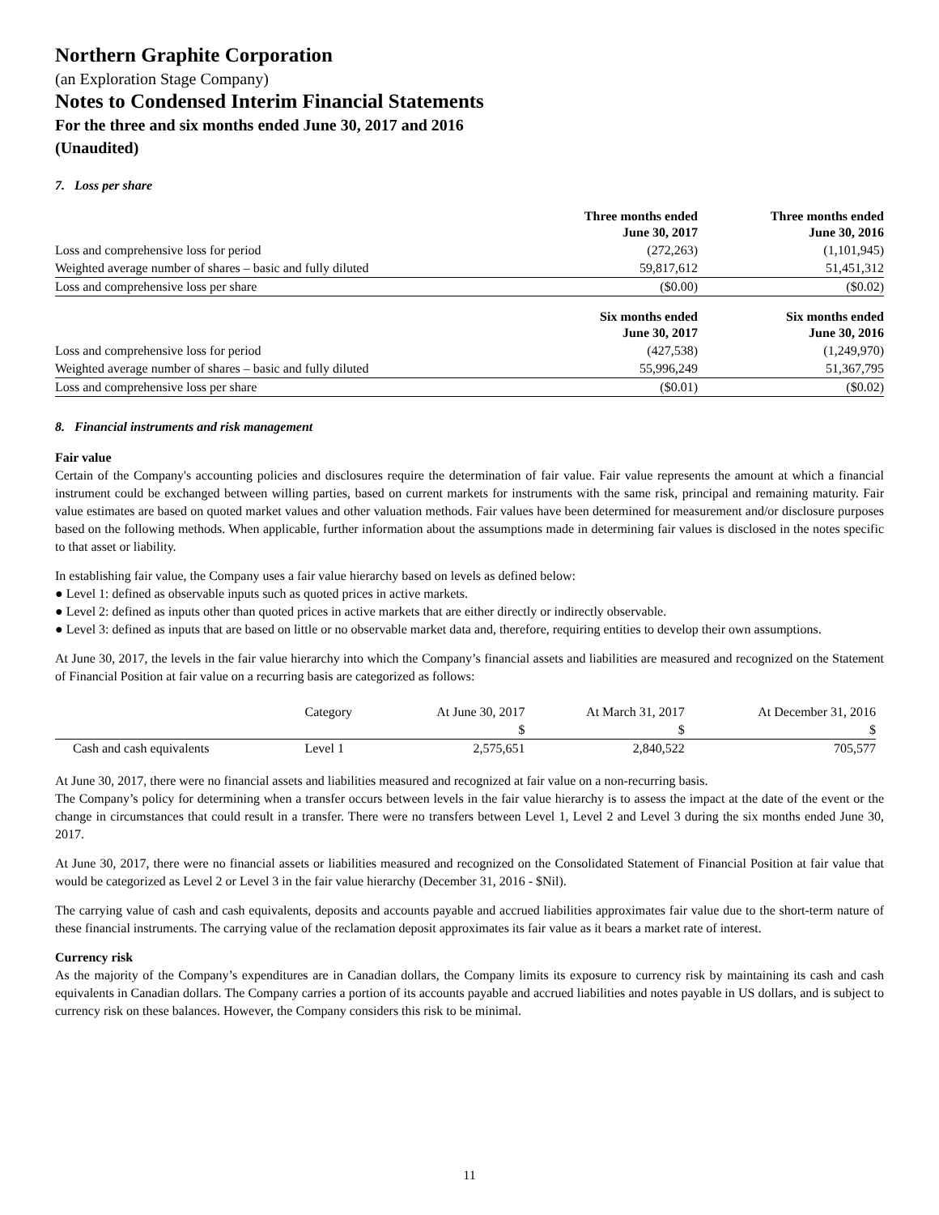Northern Graphite Corporation
(an Exploration Stage Company)
Notes to Condensed Interim Financial Statements
For the three and six months ended June 30, 2017 and 2016
(Unaudited)
7. Loss per share
| | Three months ended June 30, 2017 | Three months ended June 30, 2016 |
| --- | --- | --- |
| Loss and comprehensive loss for period | (272,263) | (1,101,945) |
| Weighted average number of shares – basic and fully diluted | 59,817,612 | 51,451,312 |
| Loss and comprehensive loss per share | ($0.00) | ($0.02) |
| | Six months ended June 30, 2017 | Six months ended June 30, 2016 |
| Loss and comprehensive loss for period | (427,538) | (1,249,970) |
| Weighted average number of shares – basic and fully diluted | 55,996,249 | 51,367,795 |
| Loss and comprehensive loss per share | ($0.01) | ($0.02) |
8. Financial instruments and risk management
Fair value
Certain of the Company's accounting policies and disclosures require the determination of fair value. Fair value represents the amount at which a financial instrument could be exchanged between willing parties, based on current markets for instruments with the same risk, principal and remaining maturity. Fair value estimates are based on quoted market values and other valuation methods. Fair values have been determined for measurement and/or disclosure purposes based on the following methods. When applicable, further information about the assumptions made in determining fair values is disclosed in the notes specific to that asset or liability.
In establishing fair value, the Company uses a fair value hierarchy based on levels as defined below:
● Level 1: defined as observable inputs such as quoted prices in active markets.
● Level 2: defined as inputs other than quoted prices in active markets that are either directly or indirectly observable.
● Level 3: defined as inputs that are based on little or no observable market data and, therefore, requiring entities to develop their own assumptions.
At June 30, 2017, the levels in the fair value hierarchy into which the Company’s financial assets and liabilities are measured and recognized on the Statement of Financial Position at fair value on a recurring basis are categorized as follows:
| | Category | At June 30, 2017 | At March 31, 2017 | At December 31, 2016 |
| | | $ | $ | $ |
| Cash and cash equivalents | Level 1 | 2,575,651 | 2,840,522 | 705,577 |
At June 30, 2017, there were no financial assets and liabilities measured and recognized at fair value on a non-recurring basis.
The Company’s policy for determining when a transfer occurs between levels in the fair value hierarchy is to assess the impact at the date of the event or the change in circumstances that could result in a transfer. There were no transfers between Level 1, Level 2 and Level 3 during the six months ended June 30, 2017.
At June 30, 2017, there were no financial assets or liabilities measured and recognized on the Consolidated Statement of Financial Position at fair value that would be categorized as Level 2 or Level 3 in the fair value hierarchy (December 31, 2016 - $Nil).
The carrying value of cash and cash equivalents, deposits and accounts payable and accrued liabilities approximates fair value due to the short-term nature of these financial instruments. The carrying value of the reclamation deposit approximates its fair value as it bears a market rate of interest.
Currency risk
As the majority of the Company’s expenditures are in Canadian dollars, the Company limits its exposure to currency risk by maintaining its cash and cash equivalents in Canadian dollars. The Company carries a portion of its accounts payable and accrued liabilities and notes payable in US dollars, and is subject to currency risk on these balances. However, the Company considers this risk to be minimal.
11